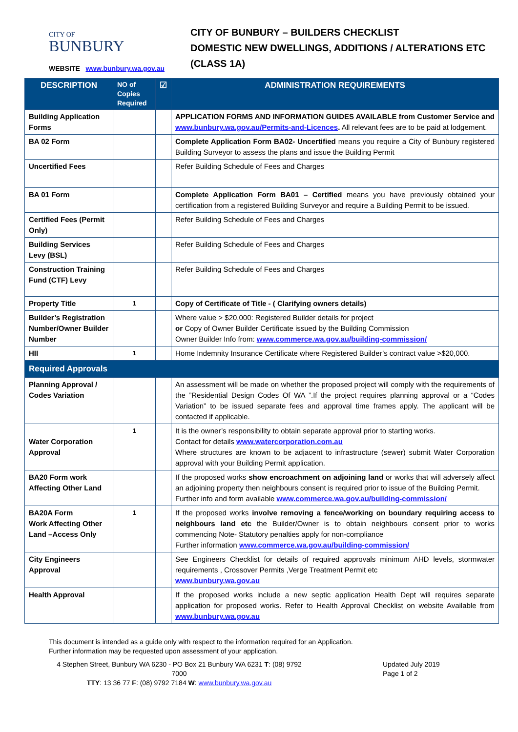CITY OF
BUNBURY
WEBSITE www.bunbury.wa.gov.au
CITY OF BUNBURY – BUILDERS CHECKLIST
DOMESTIC NEW DWELLINGS, ADDITIONS / ALTERATIONS ETC
(CLASS 1A)
| DESCRIPTION | NO of Copies Required | ☑ | ADMINISTRATION REQUIREMENTS |
| --- | --- | --- | --- |
| Building Application Forms | | | APPLICATION FORMS AND INFORMATION GUIDES AVAILABLE from Customer Service and www.bunbury.wa.gov.au/Permits-and-Licences . All relevant fees are to be paid at lodgement. |
| BA 02 Form | | | Complete Application Form BA02- Uncertified means you require a City of Bunbury registered Building Surveyor to assess the plans and issue the Building Permit |
| Uncertified Fees | | | Refer Building Schedule of Fees and Charges |
| BA 01 Form | | | Complete Application Form BA01 – Certified means you have previously obtained your certification from a registered Building Surveyor and require a Building Permit to be issued. |
| Certified Fees (Permit Only) | | | Refer Building Schedule of Fees and Charges |
| Building Services Levy (BSL) | | | Refer Building Schedule of Fees and Charges |
| Construction Training Fund (CTF) Levy | | | Refer Building Schedule of Fees and Charges |
| Property Title | 1 | | Copy of Certificate of Title - ( Clarifying owners details) |
| Builder’s Registration Number/Owner Builder Number | | | Where value > $20,000: Registered Builder details for project or Copy of Owner Builder Certificate issued by the Building Commission Owner Builder Info from: www.commerce.wa.gov.au/building-commission/ |
| HII | 1 | | Home Indemnity Insurance Certificate where Registered Builder’s contract value >$20,000. |
| Required Approvals | | | |
| Planning Approval / Codes Variation | | | An assessment will be made on whether the proposed project will comply with the requirements of the ”Residential Design Codes Of WA ”.If the project requires planning approval or a “Codes Variation” to be issued separate fees and approval time frames apply. The applicant will be contacted if applicable. |
| Water Corporation Approval | 1 | | It is the owner’s responsibility to obtain separate approval prior to starting works. Contact for details www.watercorporation.com.au Where structures are known to be adjacent to infrastructure (sewer) submit Water Corporation approval with your Building Permit application. |
| BA20 Form work Affecting Other Land | | | If the proposed works show encroachment on adjoining land or works that will adversely affect an adjoining property then neighbours consent is required prior to issue of the Building Permit. Further info and form available www.commerce.wa.gov.au/building-commission/ |
| BA20A Form Work Affecting Other Land –Access Only | 1 | | If the proposed works involve removing a fence/working on boundary requiring access to neighbours land etc the Builder/Owner is to obtain neighbours consent prior to works commencing Note- Statutory penalties apply for non-compliance Further information www.commerce.wa.gov.au/building-commission/ |
| City Engineers Approval | | | See Engineers Checklist for details of required approvals minimum AHD levels, stormwater requirements , Crossover Permits ,Verge Treatment Permit etc www.bunbury.wa.gov.au |
| Health Approval | | | If the proposed works include a new septic application Health Dept will requires separate application for proposed works. Refer to Health Approval Checklist on website Available from www.bunbury.wa.gov.au |
This document is intended as a guide only with respect to the information required for an Application.
Further information may be requested upon assessment of your application.
4 Stephen Street, Bunbury WA 6230 - PO Box 21 Bunbury WA 6231 T: (08) 9792 7000
TTY: 13 36 77 F: (08) 9792 7184 W: www.bunbury.wa.gov.au
Updated July 2019
Page 1 of 2